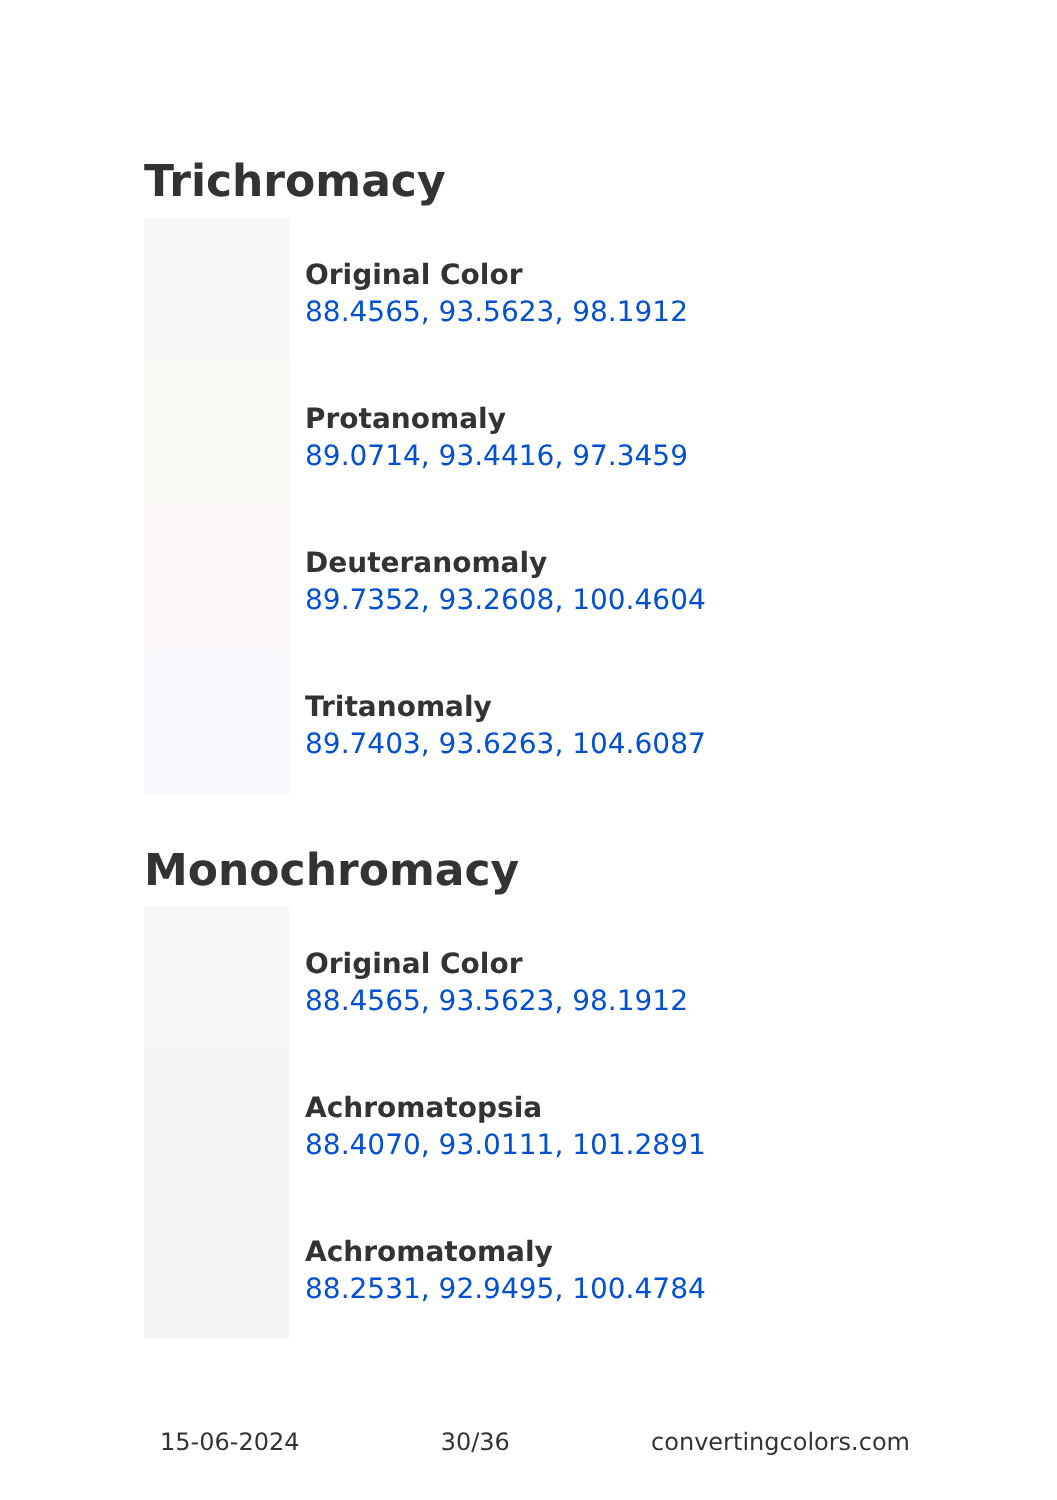Trichromacy
Original Color
88.4565, 93.5623, 98.1912
Protanomaly
89.0714, 93.4416, 97.3459
Deuteranomaly
89.7352, 93.2608, 100.4604
Tritanomaly
89.7403, 93.6263, 104.6087
Monochromacy
Original Color
88.4565, 93.5623, 98.1912
Achromatopsia
88.4070, 93.0111, 101.2891
Achromatomaly
88.2531, 92.9495, 100.4784
15-06-2024 30/36 convertingcolors.com